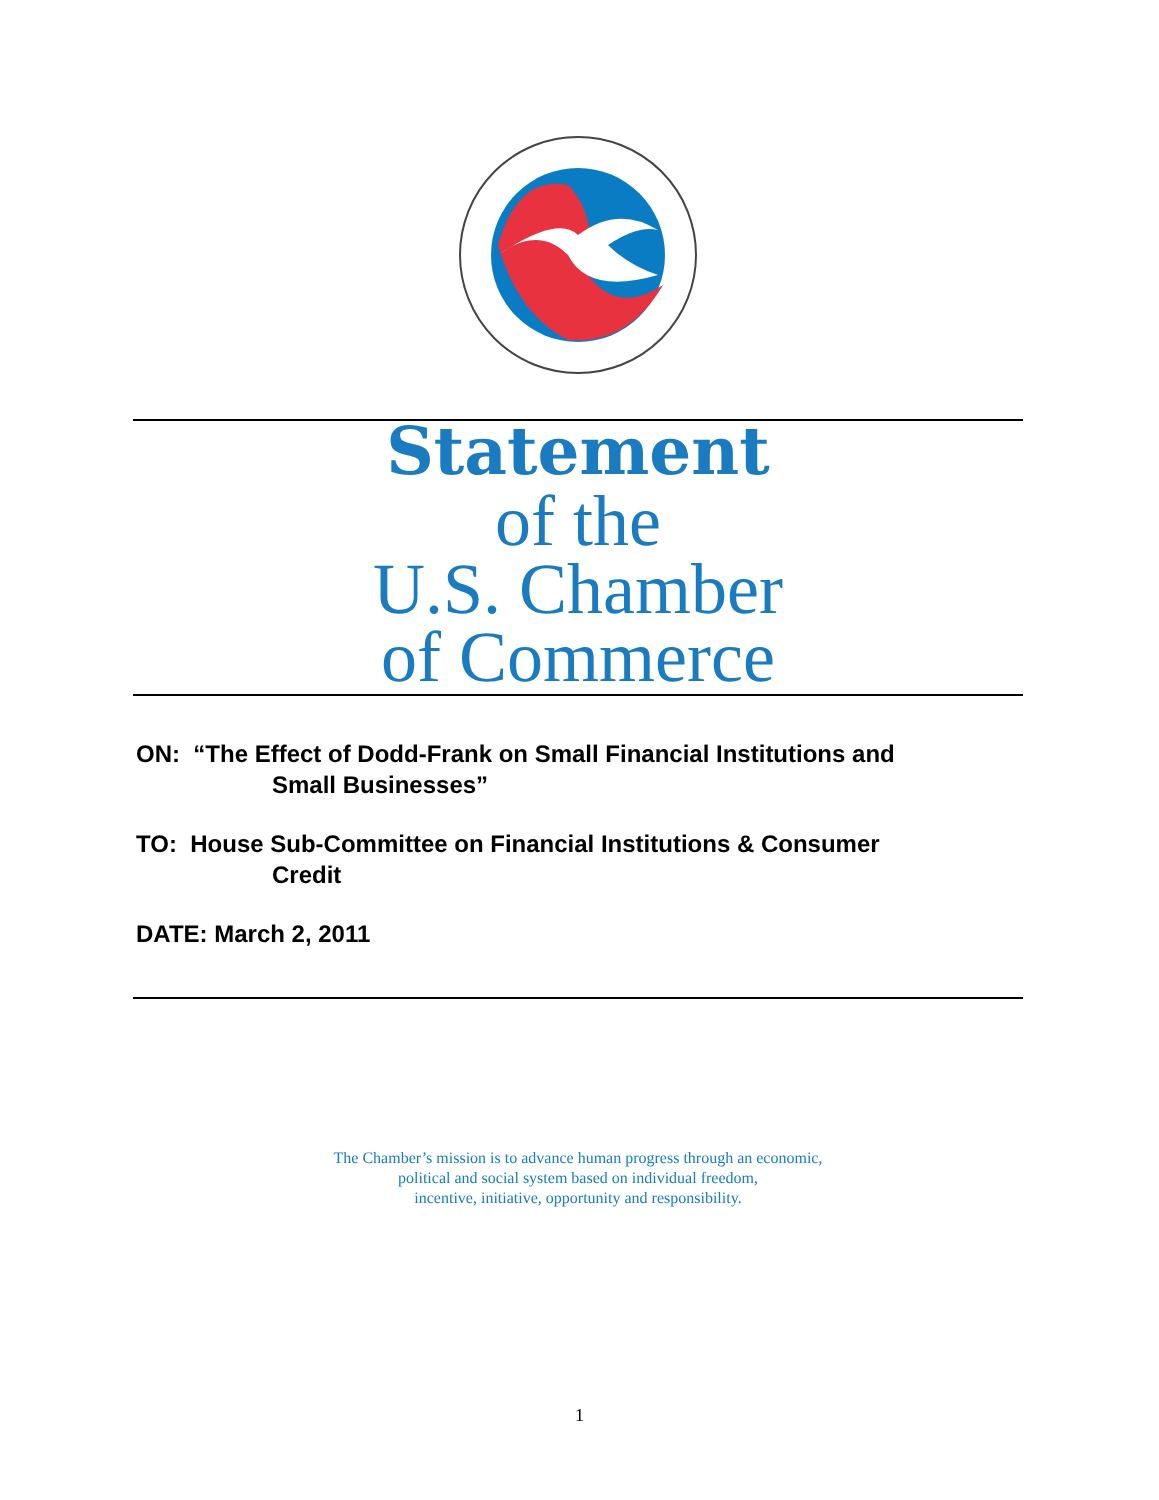Statement
of the
U.S. Chamber
of Commerce
ON: “The Effect of Dodd-Frank on Small Financial Institutions and
Small Businesses”
TO: House Sub-Committee on Financial Institutions & Consumer
Credit
DATE: March 2, 2011
The Chamber’s mission is to advance human progress through an economic,
political and social system based on individual freedom,
incentive, initiative, opportunity and responsibility.
1